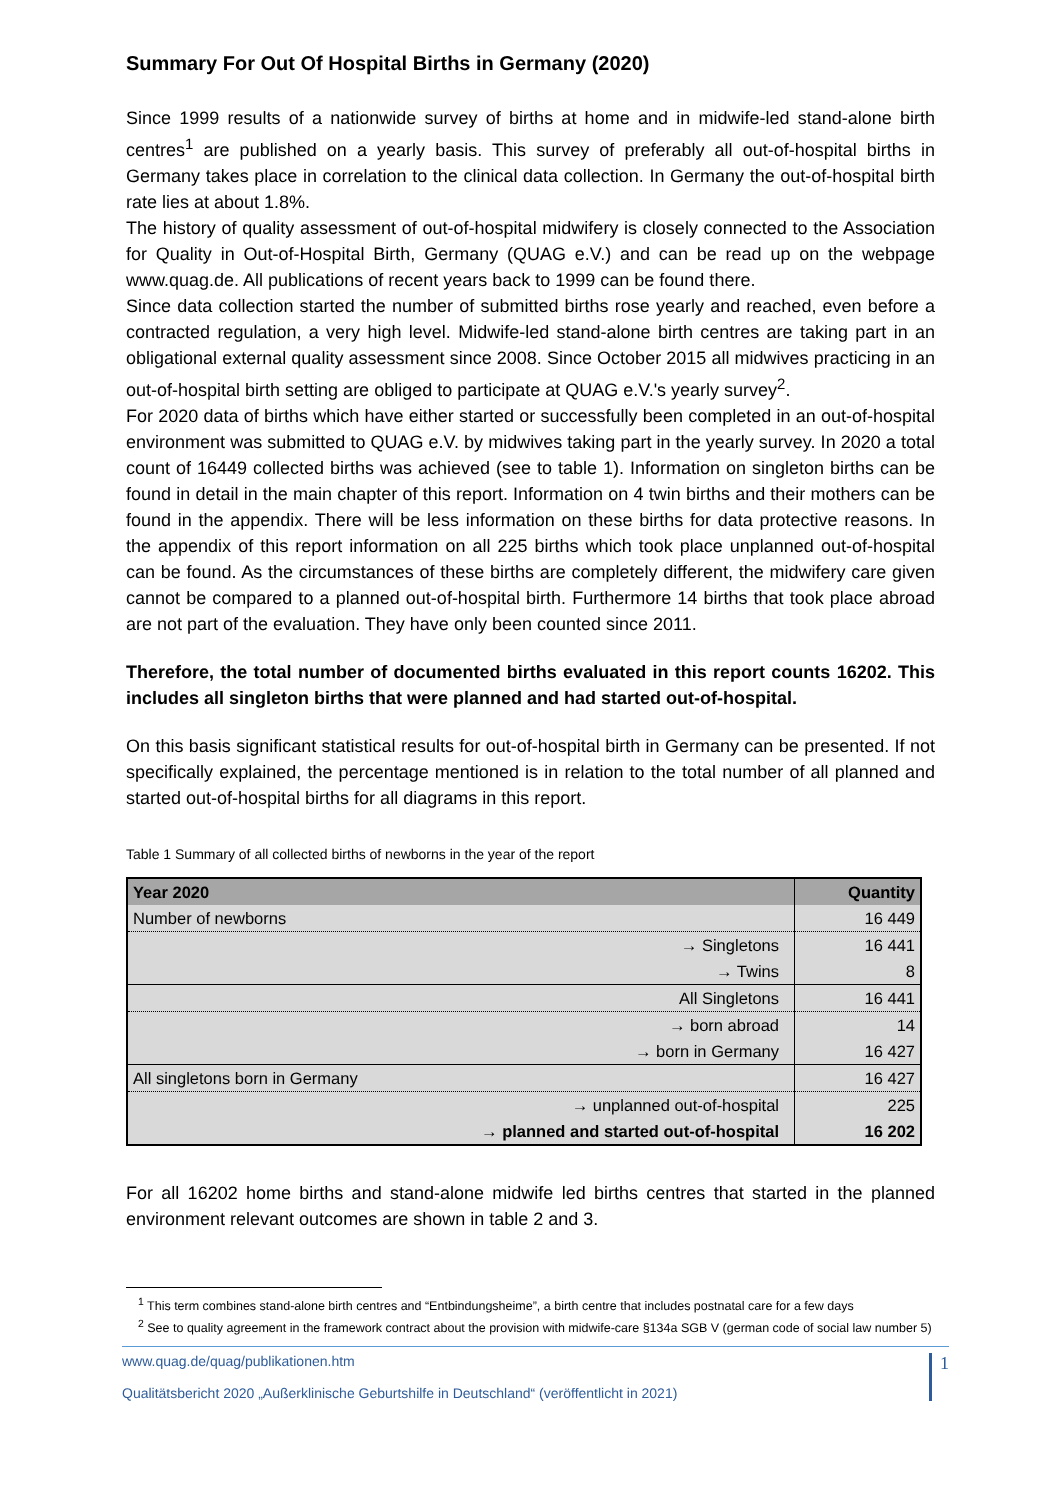Summary For Out Of Hospital Births in Germany (2020)
Since 1999 results of a nationwide survey of births at home and in midwife-led stand-alone birth centres<sup>1</sup> are published on a yearly basis. This survey of preferably all out-of-hospital births in Germany takes place in correlation to the clinical data collection. In Germany the out-of-hospital birth rate lies at about 1.8%.
The history of quality assessment of out-of-hospital midwifery is closely connected to the Association for Quality in Out-of-Hospital Birth, Germany (QUAG e.V.) and can be read up on the webpage www.quag.de. All publications of recent years back to 1999 can be found there.
Since data collection started the number of submitted births rose yearly and reached, even before a contracted regulation, a very high level. Midwife-led stand-alone birth centres are taking part in an obligational external quality assessment since 2008. Since October 2015 all midwives practicing in an out-of-hospital birth setting are obliged to participate at QUAG e.V.'s yearly survey<sup>2</sup>.
For 2020 data of births which have either started or successfully been completed in an out-of-hospital environment was submitted to QUAG e.V. by midwives taking part in the yearly survey. In 2020 a total count of 16449 collected births was achieved (see to table 1). Information on singleton births can be found in detail in the main chapter of this report. Information on 4 twin births and their mothers can be found in the appendix. There will be less information on these births for data protective reasons. In the appendix of this report information on all 225 births which took place unplanned out-of-hospital can be found. As the circumstances of these births are completely different, the midwifery care given cannot be compared to a planned out-of-hospital birth. Furthermore 14 births that took place abroad are not part of the evaluation. They have only been counted since 2011.
Therefore, the total number of documented births evaluated in this report counts 16202. This includes all singleton births that were planned and had started out-of-hospital.
On this basis significant statistical results for out-of-hospital birth in Germany can be presented. If not specifically explained, the percentage mentioned is in relation to the total number of all planned and started out-of-hospital births for all diagrams in this report.
Table 1 Summary of all collected births of newborns in the year of the report
| Year 2020 | Quantity |
| --- | --- |
| Number of newborns | 16 449 |
| → Singletons | 16 441 |
| → Twins | 8 |
| All Singletons | 16 441 |
| → born abroad | 14 |
| → born in Germany | 16 427 |
| All singletons born in Germany | 16 427 |
| → unplanned out-of-hospital | 225 |
| → planned and started out-of-hospital | 16 202 |
For all 16202 home births and stand-alone midwife led births centres that started in the planned environment relevant outcomes are shown in table 2 and 3.
<sup>1</sup> This term combines stand-alone birth centres and “Entbindungsheime”, a birth centre that includes postnatal care for a few days
<sup>2</sup> See to quality agreement in the framework contract about the provision with midwife-care §134a SGB V (german code of social law number 5)
www.quag.de/quag/publikationen.htm
Qualitätsbericht 2020 „Außerklinische Geburtshilfe in Deutschland“ (veröffentlicht in 2021)
1